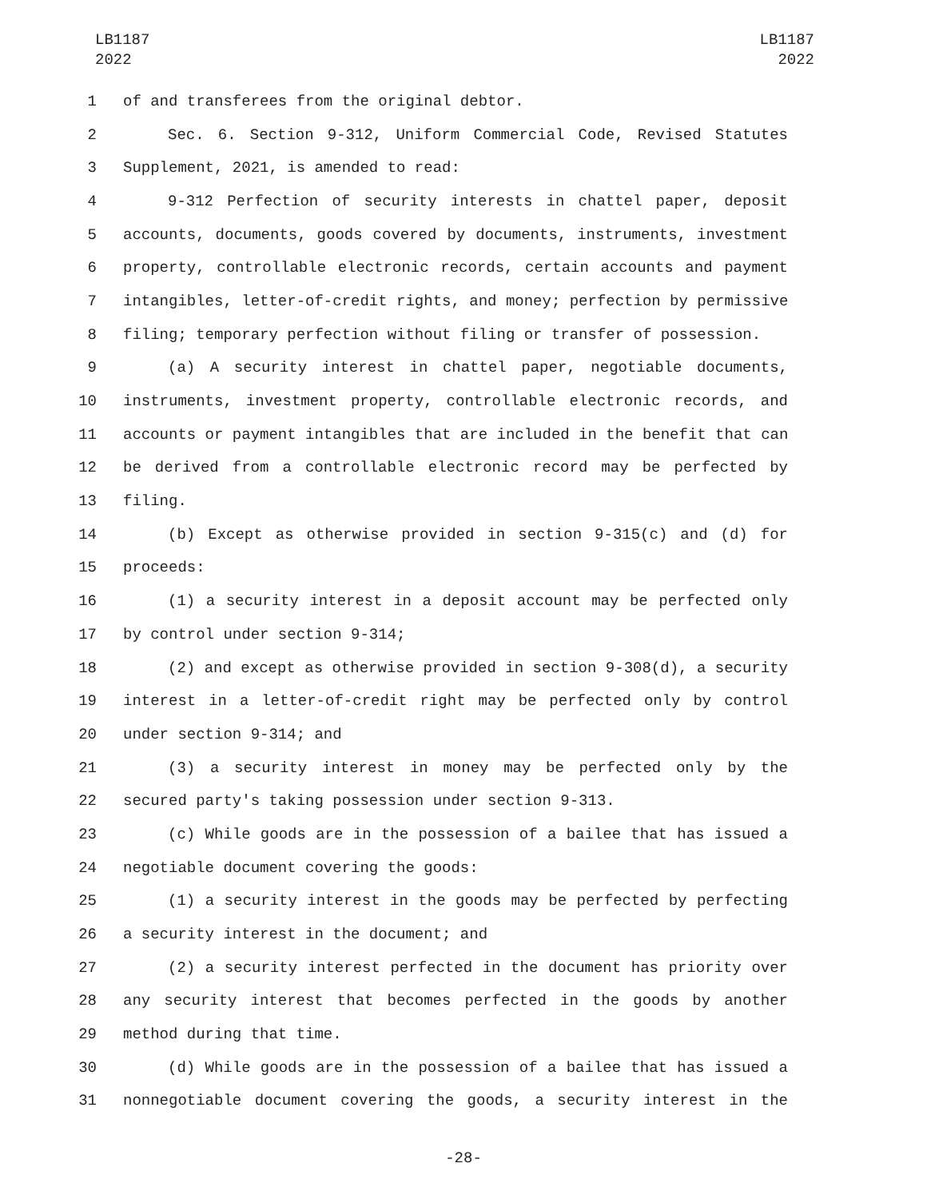LB1187
2022
LB1187
2022
1 of and transferees from the original debtor.
2 Sec. 6. Section 9-312, Uniform Commercial Code, Revised Statutes
3 Supplement, 2021, is amended to read:
4 9-312 Perfection of security interests in chattel paper, deposit
5 accounts, documents, goods covered by documents, instruments, investment
6 property, controllable electronic records, certain accounts and payment
7 intangibles, letter-of-credit rights, and money; perfection by permissive
8 filing; temporary perfection without filing or transfer of possession.
9 (a) A security interest in chattel paper, negotiable documents,
10 instruments, investment property, controllable electronic records, and
11 accounts or payment intangibles that are included in the benefit that can
12 be derived from a controllable electronic record may be perfected by
13 filing.
14 (b) Except as otherwise provided in section 9-315(c) and (d) for
15 proceeds:
16 (1) a security interest in a deposit account may be perfected only
17 by control under section 9-314;
18 (2) and except as otherwise provided in section 9-308(d), a security
19 interest in a letter-of-credit right may be perfected only by control
20 under section 9-314; and
21 (3) a security interest in money may be perfected only by the
22 secured party's taking possession under section 9-313.
23 (c) While goods are in the possession of a bailee that has issued a
24 negotiable document covering the goods:
25 (1) a security interest in the goods may be perfected by perfecting
26 a security interest in the document; and
27 (2) a security interest perfected in the document has priority over
28 any security interest that becomes perfected in the goods by another
29 method during that time.
30 (d) While goods are in the possession of a bailee that has issued a
31 nonnegotiable document covering the goods, a security interest in the
-28-